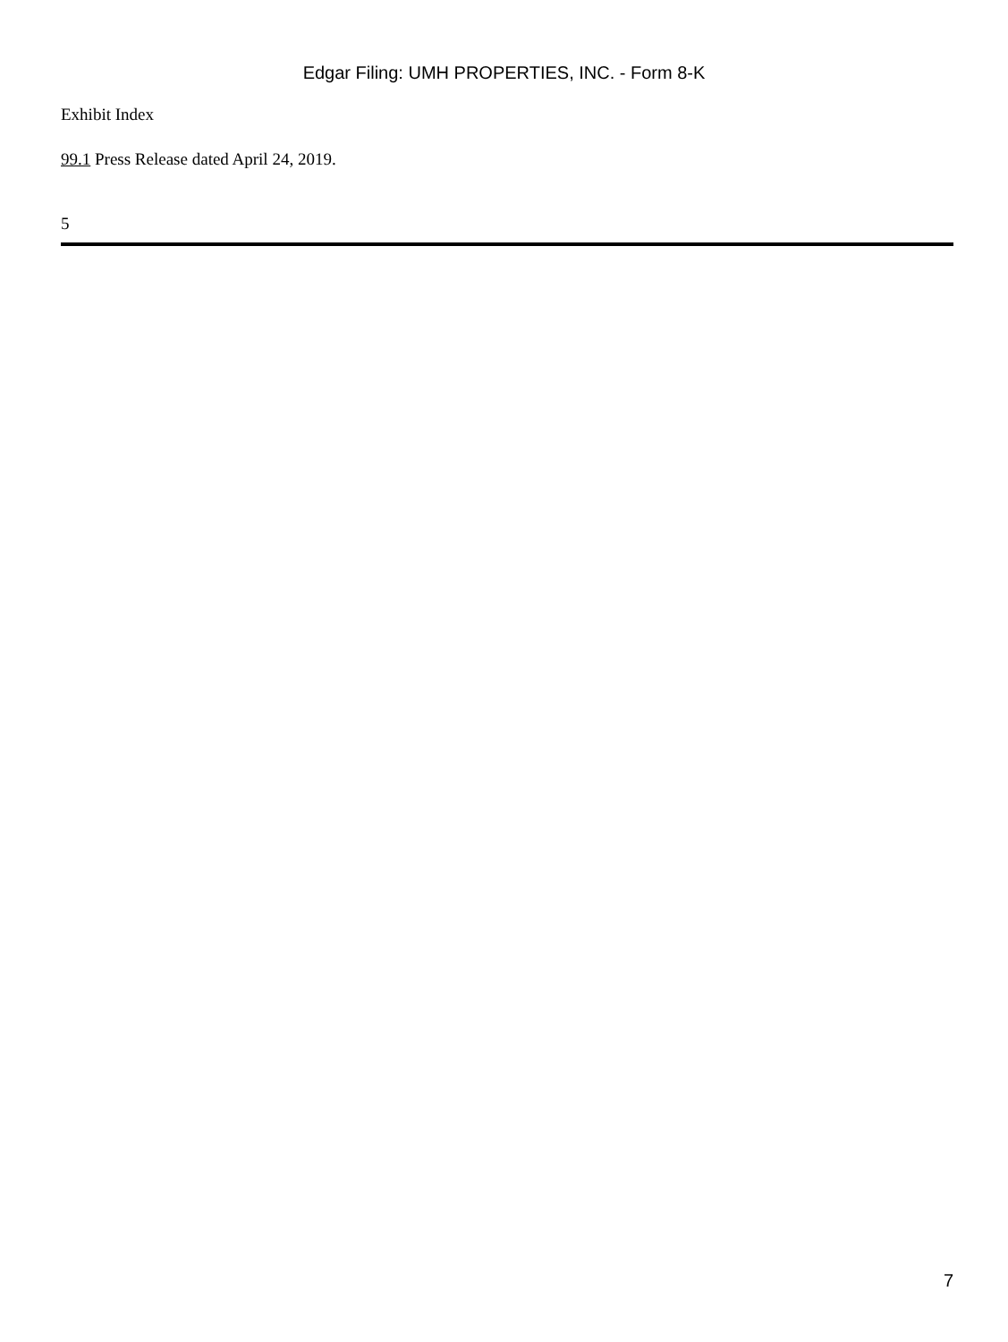Edgar Filing: UMH PROPERTIES, INC. - Form 8-K
Exhibit Index
99.1 Press Release dated April 24, 2019.
5
7